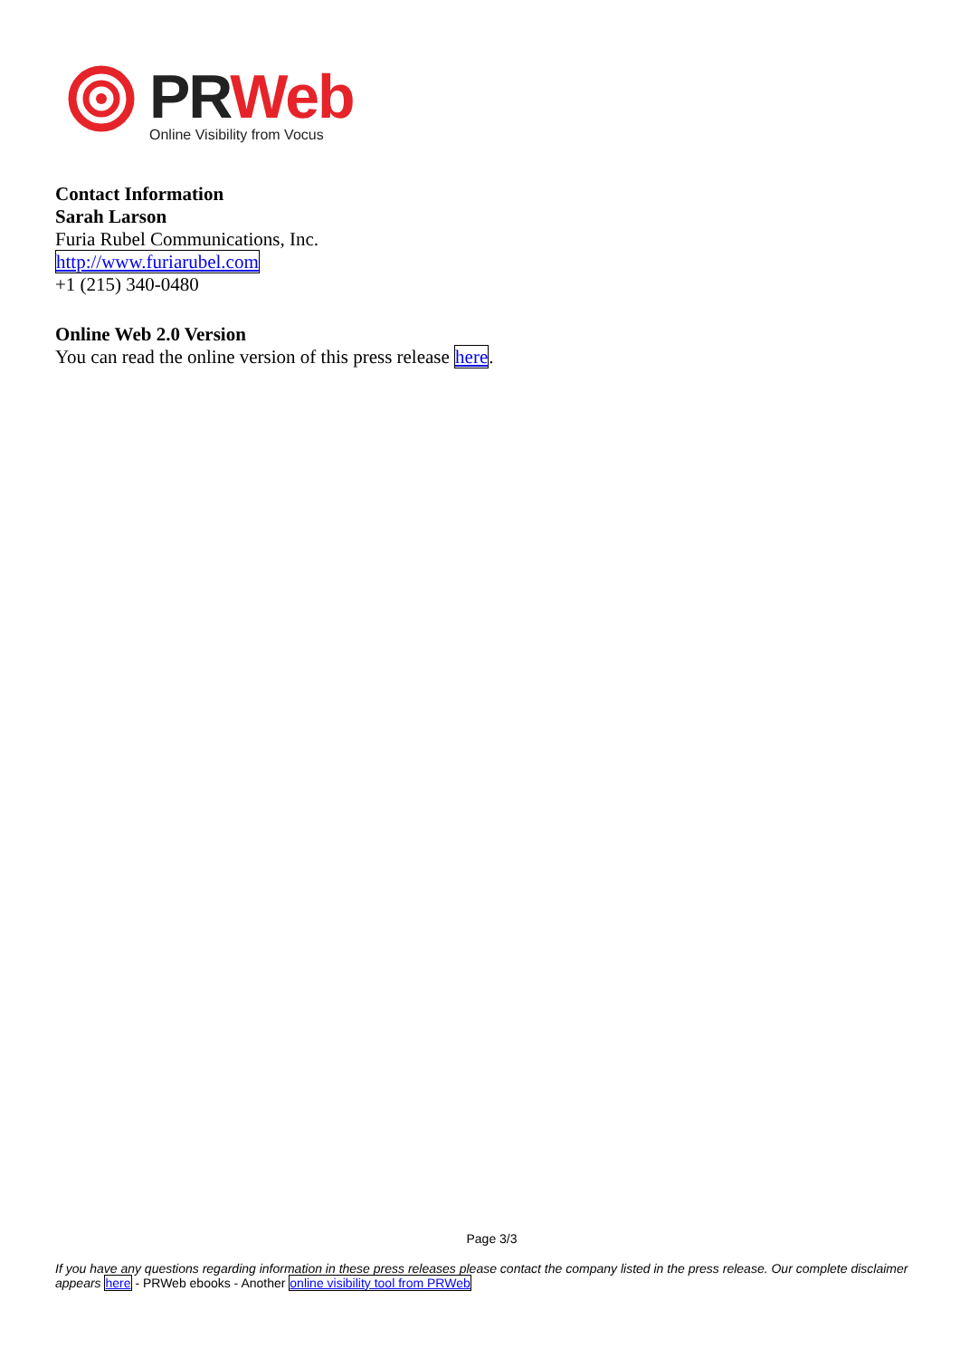PR Web
Online Visibility from Vocus
Contact Information
Sarah Larson
Furia Rubel Communications, Inc.
http://www.furiarubel.com
+1 (215) 340-0480
Online Web 2.0 Version
You can read the online version of this press release here.
Page 3/3
If you have any questions regarding information in these press releases please contact the company listed in the press release. Our complete disclaimer appears here - PRWeb ebooks - Another online visibility tool from PRWeb